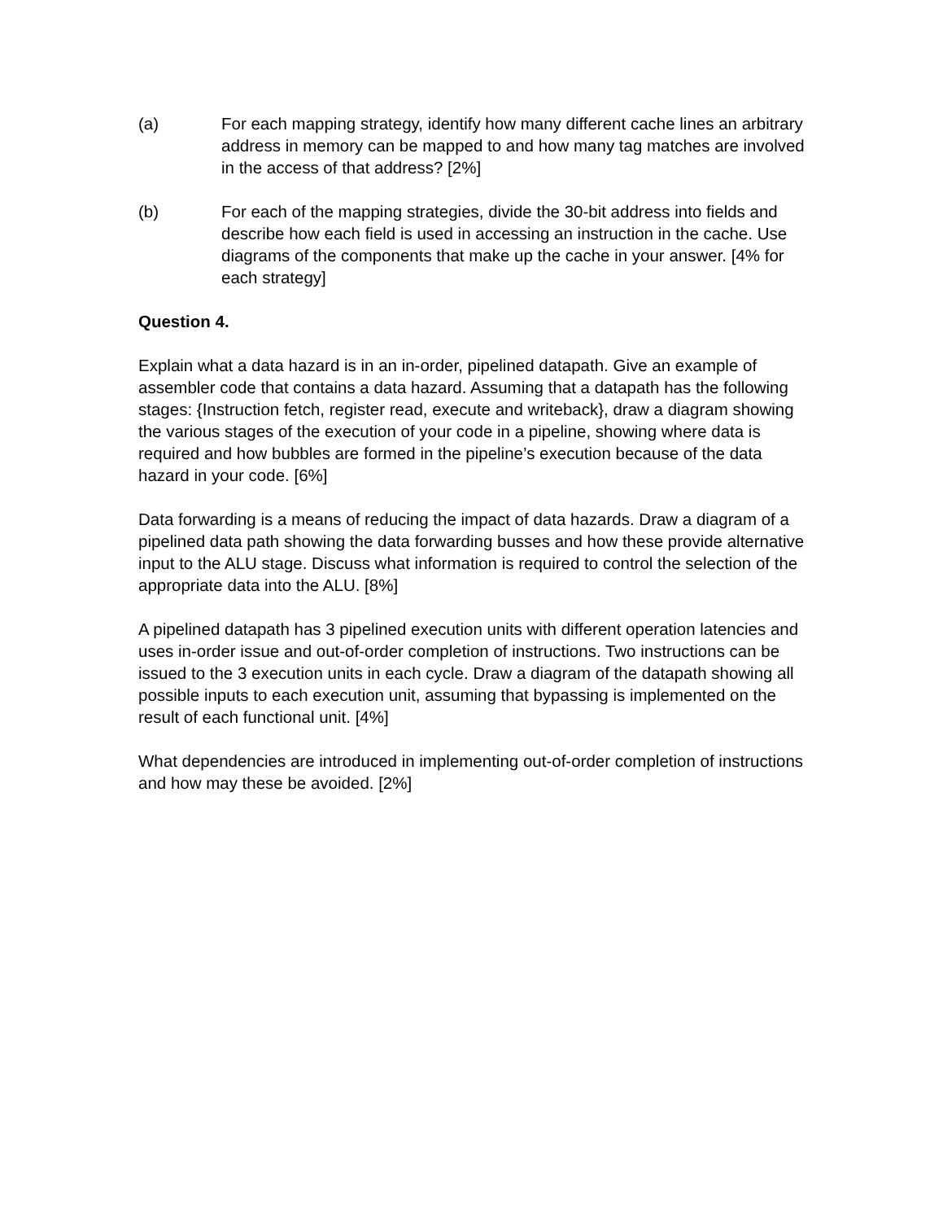(a) For each mapping strategy, identify how many different cache lines an arbitrary address in memory can be mapped to and how many tag matches are involved in the access of that address? [2%]
(b) For each of the mapping strategies, divide the 30-bit address into fields and describe how each field is used in accessing an instruction in the cache. Use diagrams of the components that make up the cache in your answer. [4% for each strategy]
Question 4.
Explain what a data hazard is in an in-order, pipelined datapath. Give an example of assembler code that contains a data hazard. Assuming that a datapath has the following stages: {Instruction fetch, register read, execute and writeback}, draw a diagram showing the various stages of the execution of your code in a pipeline, showing where data is required and how bubbles are formed in the pipeline’s execution because of the data hazard in your code. [6%]
Data forwarding is a means of reducing the impact of data hazards. Draw a diagram of a pipelined data path showing the data forwarding busses and how these provide alternative input to the ALU stage. Discuss what information is required to control the selection of the appropriate data into the ALU. [8%]
A pipelined datapath has 3 pipelined execution units with different operation latencies and uses in-order issue and out-of-order completion of instructions. Two instructions can be issued to the 3 execution units in each cycle. Draw a diagram of the datapath showing all possible inputs to each execution unit, assuming that bypassing is implemented on the result of each functional unit. [4%]
What dependencies are introduced in implementing out-of-order completion of instructions and how may these be avoided. [2%]